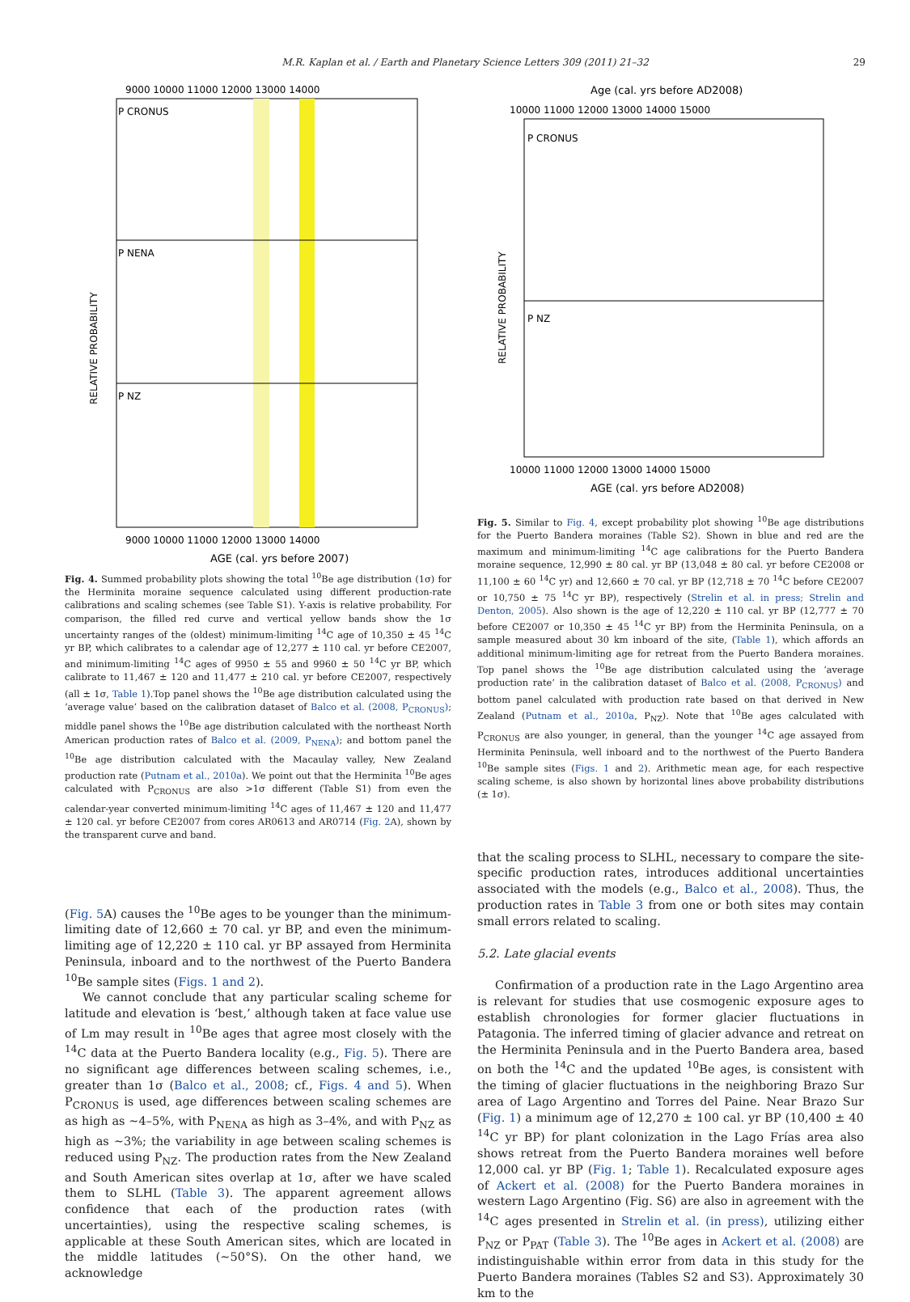M.R. Kaplan et al. / Earth and Planetary Science Letters 309 (2011) 21–32 29
9000 10000 11000 12000 13000 14000
P CRONUS
P NENA
P NZ
RELATIVE PROBABILITY
9000 10000 11000 12000 13000 14000
AGE (cal. yrs before 2007)
Fig. 4. Summed probability plots showing the total <sup>10</sup>Be age distribution (1σ) for the Herminita moraine sequence calculated using different production-rate calibrations and scaling schemes (see Table S1). Y-axis is relative probability. For comparison, the filled red curve and vertical yellow bands show the 1σ uncertainty ranges of the (oldest) minimum-limiting <sup>14</sup>C age of 10,350 ± 45 <sup>14</sup>C yr BP, which calibrates to a calendar age of 12,277 ± 110 cal. yr before CE2007, and minimum-limiting <sup>14</sup>C ages of 9950 ± 55 and 9960 ± 50 <sup>14</sup>C yr BP, which calibrate to 11,467 ± 120 and 11,477 ± 210 cal. yr before CE2007, respectively (all ± 1σ, Table 1).Top panel shows the <sup>10</sup>Be age distribution calculated using the ‘average value’ based on the calibration dataset of Balco et al. (2008, P<sub>CRONUS</sub>); middle panel shows the <sup>10</sup>Be age distribution calculated with the northeast North American production rates of Balco et al. (2009, P<sub>NENA</sub>); and bottom panel the <sup>10</sup>Be age distribution calculated with the Macaulay valley, New Zealand production rate (Putnam et al., 2010a). We point out that the Herminita <sup>10</sup>Be ages calculated with P<sub>CRONUS</sub> are also >1σ different (Table S1) from even the calendar-year converted minimum-limiting <sup>14</sup>C ages of 11,467 ± 120 and 11,477 ± 120 cal. yr before CE2007 from cores AR0613 and AR0714 (Fig. 2 A), shown by the transparent curve and band.
(Fig. 5 A) causes the <sup>10</sup>Be ages to be younger than the minimum-limiting date of 12,660 ± 70 cal. yr BP, and even the minimum-limiting age of 12,220 ± 110 cal. yr BP assayed from Herminita Peninsula, inboard and to the northwest of the Puerto Bandera <sup>10</sup>Be sample sites (Figs. 1 and 2).
We cannot conclude that any particular scaling scheme for latitude and elevation is ‘best,’ although taken at face value use of Lm may result in <sup>10</sup>Be ages that agree most closely with the <sup>14</sup>C data at the Puerto Bandera locality (e.g., Fig. 5). There are no significant age differences between scaling schemes, i.e., greater than 1σ (Balco et al., 2008; cf., Figs. 4 and 5). When P<sub>CRONUS</sub> is used, age differences between scaling schemes are as high as ~4–5%, with P<sub>NENA</sub> as high as 3–4%, and with P<sub>NZ</sub> as high as ~3%; the variability in age between scaling schemes is reduced using P<sub>NZ</sub>. The production rates from the New Zealand and South American sites overlap at 1σ, after we have scaled them to SLHL (Table 3). The apparent agreement allows confidence that each of the production rates (with uncertainties), using the respective scaling schemes, is applicable at these South American sites, which are located in the middle latitudes (~50°S). On the other hand, we acknowledge
Age (cal. yrs before AD2008)
10000 11000 12000 13000 14000 15000
P CRONUS
P NZ
RELATIVE PROBABILITY
10000 11000 12000 13000 14000 15000
AGE (cal. yrs before AD2008)
Fig. 5. Similar to Fig. 4, except probability plot showing <sup>10</sup>Be age distributions for the Puerto Bandera moraines (Table S2). Shown in blue and red are the maximum and minimum-limiting <sup>14</sup>C age calibrations for the Puerto Bandera moraine sequence, 12,990 ± 80 cal. yr BP (13,048 ± 80 cal. yr before CE2008 or 11,100 ± 60 <sup>14</sup>C yr) and 12,660 ± 70 cal. yr BP (12,718 ± 70 <sup>14</sup>C before CE2007 or 10,750 ± 75 <sup>14</sup>C yr BP), respectively (Strelin et al. in press; Strelin and Denton, 2005). Also shown is the age of 12,220 ± 110 cal. yr BP (12,777 ± 70 before CE2007 or 10,350 ± 45 <sup>14</sup>C yr BP) from the Herminita Peninsula, on a sample measured about 30 km inboard of the site, (Table 1), which affords an additional minimum-limiting age for retreat from the Puerto Bandera moraines. Top panel shows the <sup>10</sup>Be age distribution calculated using the ‘average production rate’ in the calibration dataset of Balco et al. (2008, P<sub>CRONUS</sub>) and bottom panel calculated with production rate based on that derived in New Zealand (Putnam et al., 2010a, P<sub>NZ</sub>). Note that <sup>10</sup>Be ages calculated with P<sub>CRONUS</sub> are also younger, in general, than the younger <sup>14</sup>C age assayed from Herminita Peninsula, well inboard and to the northwest of the Puerto Bandera <sup>10</sup>Be sample sites (Figs. 1 and 2). Arithmetic mean age, for each respective scaling scheme, is also shown by horizontal lines above probability distributions (± 1σ).
that the scaling process to SLHL, necessary to compare the site-specific production rates, introduces additional uncertainties associated with the models (e.g., Balco et al., 2008). Thus, the production rates in Table 3 from one or both sites may contain small errors related to scaling.
5.2. Late glacial events
Confirmation of a production rate in the Lago Argentino area is relevant for studies that use cosmogenic exposure ages to establish chronologies for former glacier fluctuations in Patagonia. The inferred timing of glacier advance and retreat on the Herminita Peninsula and in the Puerto Bandera area, based on both the <sup>14</sup>C and the updated <sup>10</sup>Be ages, is consistent with the timing of glacier fluctuations in the neighboring Brazo Sur area of Lago Argentino and Torres del Paine. Near Brazo Sur (Fig. 1) a minimum age of 12,270 ± 100 cal. yr BP (10,400 ± 40 <sup>14</sup>C yr BP) for plant colonization in the Lago Frías area also shows retreat from the Puerto Bandera moraines well before 12,000 cal. yr BP (Fig. 1; Table 1). Recalculated exposure ages of Ackert et al. (2008) for the Puerto Bandera moraines in western Lago Argentino (Fig. S6) are also in agreement with the <sup>14</sup>C ages presented in Strelin et al. (in press), utilizing either P<sub>NZ</sub> or P<sub>PAT</sub> (Table 3). The <sup>10</sup>Be ages in Ackert et al. (2008) are indistinguishable within error from data in this study for the Puerto Bandera moraines (Tables S2 and S3). Approximately 30 km to the